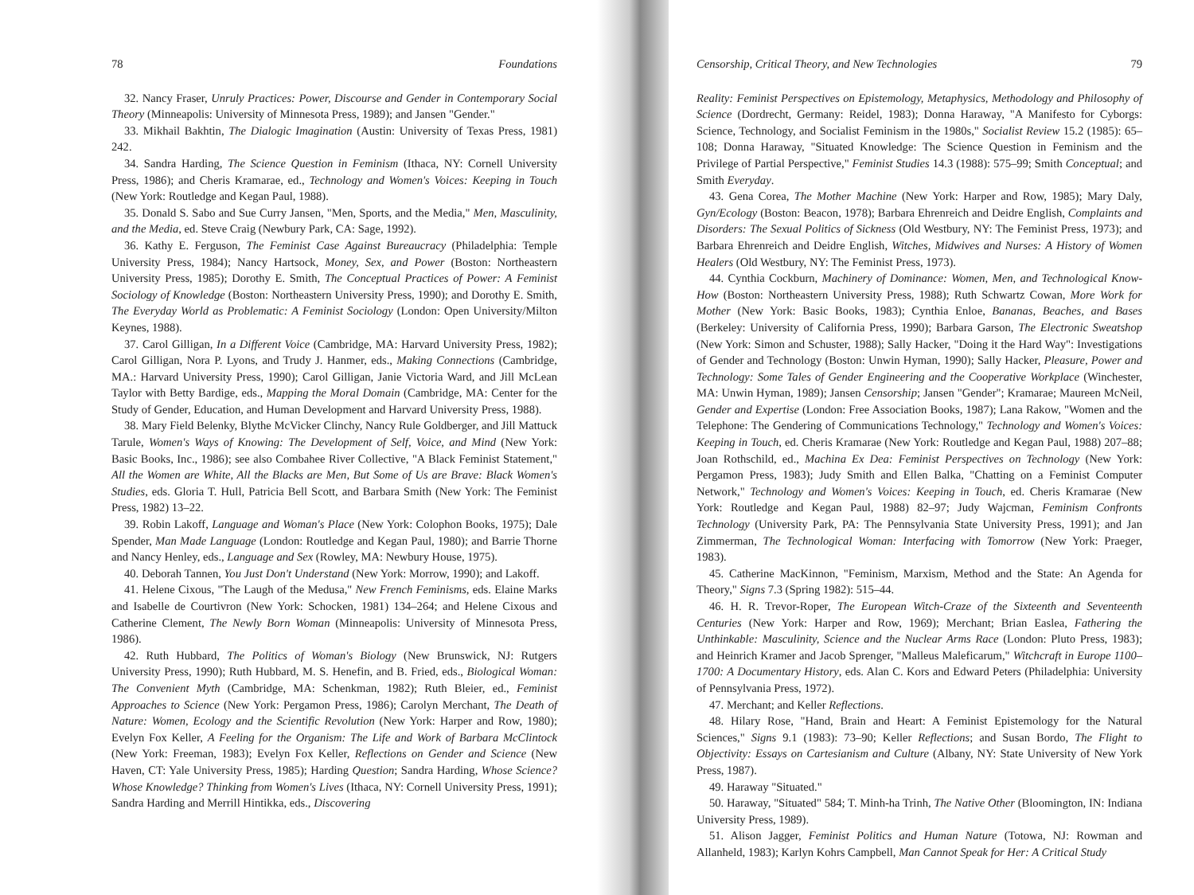78 Foundations
32. Nancy Fraser, Unruly Practices: Power, Discourse and Gender in Contemporary Social Theory (Minneapolis: University of Minnesota Press, 1989); and Jansen "Gender."
33. Mikhail Bakhtin, The Dialogic Imagination (Austin: University of Texas Press, 1981) 242.
34. Sandra Harding, The Science Question in Feminism (Ithaca, NY: Cornell University Press, 1986); and Cheris Kramarae, ed., Technology and Women's Voices: Keeping in Touch (New York: Routledge and Kegan Paul, 1988).
35. Donald S. Sabo and Sue Curry Jansen, "Men, Sports, and the Media," Men, Masculinity, and the Media, ed. Steve Craig (Newbury Park, CA: Sage, 1992).
36. Kathy E. Ferguson, The Feminist Case Against Bureaucracy (Philadelphia: Temple University Press, 1984); Nancy Hartsock, Money, Sex, and Power (Boston: Northeastern University Press, 1985); Dorothy E. Smith, The Conceptual Practices of Power: A Feminist Sociology of Knowledge (Boston: Northeastern University Press, 1990); and Dorothy E. Smith, The Everyday World as Problematic: A Feminist Sociology (London: Open University/Milton Keynes, 1988).
37. Carol Gilligan, In a Different Voice (Cambridge, MA: Harvard University Press, 1982); Carol Gilligan, Nora P. Lyons, and Trudy J. Hanmer, eds., Making Connections (Cambridge, MA.: Harvard University Press, 1990); Carol Gilligan, Janie Victoria Ward, and Jill McLean Taylor with Betty Bardige, eds., Mapping the Moral Domain (Cambridge, MA: Center for the Study of Gender, Education, and Human Development and Harvard University Press, 1988).
38. Mary Field Belenky, Blythe McVicker Clinchy, Nancy Rule Goldberger, and Jill Mattuck Tarule, Women's Ways of Knowing: The Development of Self, Voice, and Mind (New York: Basic Books, Inc., 1986); see also Combahee River Collective, "A Black Feminist Statement," All the Women are White, All the Blacks are Men, But Some of Us are Brave: Black Women's Studies, eds. Gloria T. Hull, Patricia Bell Scott, and Barbara Smith (New York: The Feminist Press, 1982) 13–22.
39. Robin Lakoff, Language and Woman's Place (New York: Colophon Books, 1975); Dale Spender, Man Made Language (London: Routledge and Kegan Paul, 1980); and Barrie Thorne and Nancy Henley, eds., Language and Sex (Rowley, MA: Newbury House, 1975).
40. Deborah Tannen, You Just Don't Understand (New York: Morrow, 1990); and Lakoff.
41. Helene Cixous, "The Laugh of the Medusa," New French Feminisms, eds. Elaine Marks and Isabelle de Courtivron (New York: Schocken, 1981) 134–264; and Helene Cixous and Catherine Clement, The Newly Born Woman (Minneapolis: University of Minnesota Press, 1986).
42. Ruth Hubbard, The Politics of Woman's Biology (New Brunswick, NJ: Rutgers University Press, 1990); Ruth Hubbard, M. S. Henefin, and B. Fried, eds., Biological Woman: The Convenient Myth (Cambridge, MA: Schenkman, 1982); Ruth Bleier, ed., Feminist Approaches to Science (New York: Pergamon Press, 1986); Carolyn Merchant, The Death of Nature: Women, Ecology and the Scientific Revolution (New York: Harper and Row, 1980); Evelyn Fox Keller, A Feeling for the Organism: The Life and Work of Barbara McClintock (New York: Freeman, 1983); Evelyn Fox Keller, Reflections on Gender and Science (New Haven, CT: Yale University Press, 1985); Harding Question; Sandra Harding, Whose Science? Whose Knowledge? Thinking from Women's Lives (Ithaca, NY: Cornell University Press, 1991); Sandra Harding and Merrill Hintikka, eds., Discovering
Censorship, Critical Theory, and New Technologies 79
Reality: Feminist Perspectives on Epistemology, Metaphysics, Methodology and Philosophy of Science (Dordrecht, Germany: Reidel, 1983); Donna Haraway, "A Manifesto for Cyborgs: Science, Technology, and Socialist Feminism in the 1980s," Socialist Review 15.2 (1985): 65–108; Donna Haraway, "Situated Knowledge: The Science Question in Feminism and the Privilege of Partial Perspective," Feminist Studies 14.3 (1988): 575–99; Smith Conceptual; and Smith Everyday.
43. Gena Corea, The Mother Machine (New York: Harper and Row, 1985); Mary Daly, Gyn/Ecology (Boston: Beacon, 1978); Barbara Ehrenreich and Deidre English, Complaints and Disorders: The Sexual Politics of Sickness (Old Westbury, NY: The Feminist Press, 1973); and Barbara Ehrenreich and Deidre English, Witches, Midwives and Nurses: A History of Women Healers (Old Westbury, NY: The Feminist Press, 1973).
44. Cynthia Cockburn, Machinery of Dominance: Women, Men, and Technological Know-How (Boston: Northeastern University Press, 1988); Ruth Schwartz Cowan, More Work for Mother (New York: Basic Books, 1983); Cynthia Enloe, Bananas, Beaches, and Bases (Berkeley: University of California Press, 1990); Barbara Garson, The Electronic Sweatshop (New York: Simon and Schuster, 1988); Sally Hacker, "Doing it the Hard Way": Investigations of Gender and Technology (Boston: Unwin Hyman, 1990); Sally Hacker, Pleasure, Power and Technology: Some Tales of Gender Engineering and the Cooperative Workplace (Winchester, MA: Unwin Hyman, 1989); Jansen Censorship; Jansen "Gender"; Kramarae; Maureen McNeil, Gender and Expertise (London: Free Association Books, 1987); Lana Rakow, "Women and the Telephone: The Gendering of Communications Technology," Technology and Women's Voices: Keeping in Touch, ed. Cheris Kramarae (New York: Routledge and Kegan Paul, 1988) 207–88; Joan Rothschild, ed., Machina Ex Dea: Feminist Perspectives on Technology (New York: Pergamon Press, 1983); Judy Smith and Ellen Balka, "Chatting on a Feminist Computer Network," Technology and Women's Voices: Keeping in Touch, ed. Cheris Kramarae (New York: Routledge and Kegan Paul, 1988) 82–97; Judy Wajcman, Feminism Confronts Technology (University Park, PA: The Pennsylvania State University Press, 1991); and Jan Zimmerman, The Technological Woman: Interfacing with Tomorrow (New York: Praeger, 1983).
45. Catherine MacKinnon, "Feminism, Marxism, Method and the State: An Agenda for Theory," Signs 7.3 (Spring 1982): 515–44.
46. H. R. Trevor-Roper, The European Witch-Craze of the Sixteenth and Seventeenth Centuries (New York: Harper and Row, 1969); Merchant; Brian Easlea, Fathering the Unthinkable: Masculinity, Science and the Nuclear Arms Race (London: Pluto Press, 1983); and Heinrich Kramer and Jacob Sprenger, "Malleus Maleficarum," Witchcraft in Europe 1100–1700: A Documentary History, eds. Alan C. Kors and Edward Peters (Philadelphia: University of Pennsylvania Press, 1972).
47. Merchant; and Keller Reflections.
48. Hilary Rose, "Hand, Brain and Heart: A Feminist Epistemology for the Natural Sciences," Signs 9.1 (1983): 73–90; Keller Reflections; and Susan Bordo, The Flight to Objectivity: Essays on Cartesianism and Culture (Albany, NY: State University of New York Press, 1987).
49. Haraway "Situated."
50. Haraway, "Situated" 584; T. Minh-ha Trinh, The Native Other (Bloomington, IN: Indiana University Press, 1989).
51. Alison Jagger, Feminist Politics and Human Nature (Totowa, NJ: Rowman and Allanheld, 1983); Karlyn Kohrs Campbell, Man Cannot Speak for Her: A Critical Study